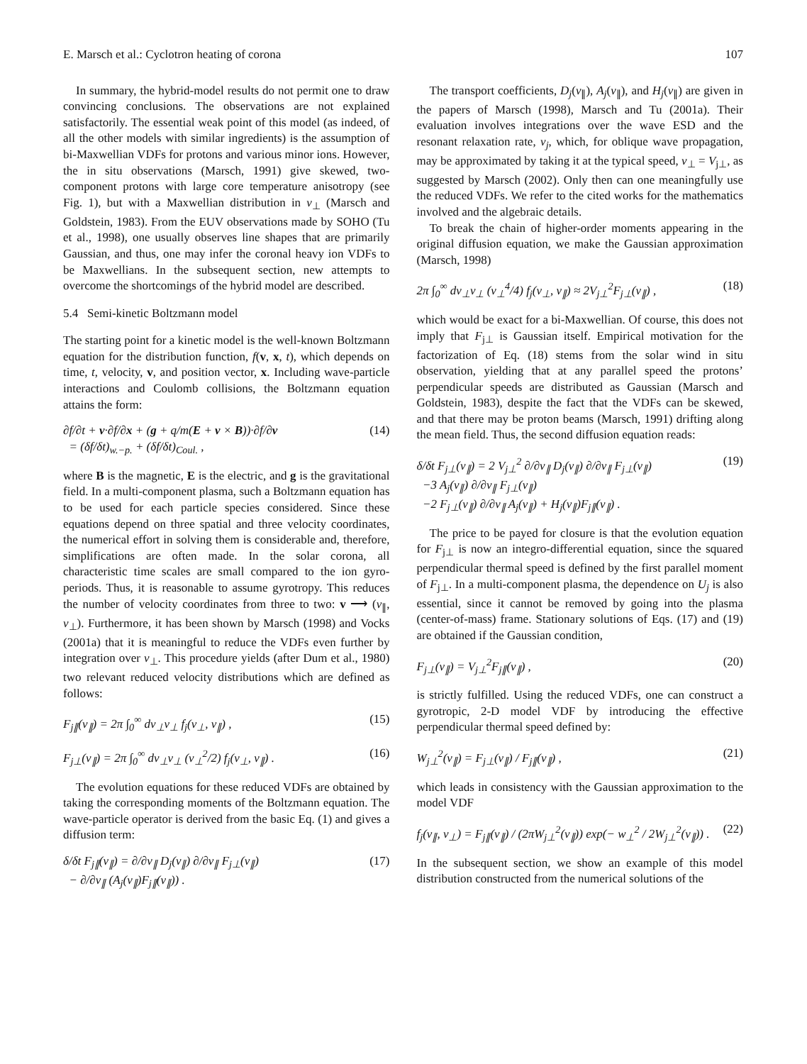E. Marsch et al.: Cyclotron heating of corona 107
In summary, the hybrid-model results do not permit one to draw convincing conclusions. The observations are not explained satisfactorily. The essential weak point of this model (as indeed, of all the other models with similar ingredients) is the assumption of bi-Maxwellian VDFs for protons and various minor ions. However, the in situ observations (Marsch, 1991) give skewed, two-component protons with large core temperature anisotropy (see Fig. 1), but with a Maxwellian distribution in v<sub>⊥</sub> (Marsch and Goldstein, 1983). From the EUV observations made by SOHO (Tu et al., 1998), one usually observes line shapes that are primarily Gaussian, and thus, one may infer the coronal heavy ion VDFs to be Maxwellians. In the subsequent section, new attempts to overcome the shortcomings of the hybrid model are described.
5.4 Semi-kinetic Boltzmann model
The starting point for a kinetic model is the well-known Boltzmann equation for the distribution function, f(v, x, t), which depends on time, t, velocity, v, and position vector, x. Including wave-particle interactions and Coulomb collisions, the Boltzmann equation attains the form:
∂f/∂t + v·∂f/∂x + (g + q/m(E + v × B))·∂f/∂v
= (δf/δt)<sub>w.−p.</sub> + (δf/δt)<sub>Coul.</sub> , (14)
where B is the magnetic, E is the electric, and g is the gravitational field. In a multi-component plasma, such a Boltzmann equation has to be used for each particle species considered. Since these equations depend on three spatial and three velocity coordinates, the numerical effort in solving them is considerable and, therefore, simplifications are often made. In the solar corona, all characteristic time scales are small compared to the ion gyro-periods. Thus, it is reasonable to assume gyrotropy. This reduces the number of velocity coordinates from three to two: v ⟶ (v<sub>∥</sub>, v<sub>⊥</sub>). Furthermore, it has been shown by Marsch (1998) and Vocks (2001a) that it is meaningful to reduce the VDFs even further by integration over v<sub>⊥</sub>. This procedure yields (after Dum et al., 1980) two relevant reduced velocity distributions which are defined as follows:
F<sub>j∥</sub>(v<sub>∥</sub>) = 2π ∫<sub>0</sub><sup>∞</sup> dv<sub>⊥</sub>v<sub>⊥</sub> f<sub>j</sub>(v<sub>⊥</sub>, v<sub>∥</sub>) , (15)
F<sub>j⊥</sub>(v<sub>∥</sub>) = 2π ∫<sub>0</sub><sup>∞</sup> dv<sub>⊥</sub>v<sub>⊥</sub> (v<sub>⊥</sub><sup>2</sup>/2) f<sub>j</sub>(v<sub>⊥</sub>, v<sub>∥</sub>) . (16)
The evolution equations for these reduced VDFs are obtained by taking the corresponding moments of the Boltzmann equation. The wave-particle operator is derived from the basic Eq. (1) and gives a diffusion term:
δ/δt F<sub>j∥</sub>(v<sub>∥</sub>) = ∂/∂v<sub>∥</sub> D<sub>j</sub>(v<sub>∥</sub>) ∂/∂v<sub>∥</sub> F<sub>j⊥</sub>(v<sub>∥</sub>)
− ∂/∂v<sub>∥</sub> (A<sub>j</sub>(v<sub>∥</sub>)F<sub>j∥</sub>(v<sub>∥</sub>)) . (17)
The transport coefficients, D<sub>j</sub>(v<sub>∥</sub>), A<sub>j</sub>(v<sub>∥</sub>), and H<sub>j</sub>(v<sub>∥</sub>) are given in the papers of Marsch (1998), Marsch and Tu (2001a). Their evaluation involves integrations over the wave ESD and the resonant relaxation rate, ν<sub>j</sub>, which, for oblique wave propagation, may be approximated by taking it at the typical speed, v<sub>⊥</sub> = V<sub>j⊥</sub>, as suggested by Marsch (2002). Only then can one meaningfully use the reduced VDFs. We refer to the cited works for the mathematics involved and the algebraic details.
To break the chain of higher-order moments appearing in the original diffusion equation, we make the Gaussian approximation (Marsch, 1998)
2π ∫<sub>0</sub><sup>∞</sup> dv<sub>⊥</sub>v<sub>⊥</sub> (v<sub>⊥</sub><sup>4</sup>/4) f<sub>j</sub>(v<sub>⊥</sub>, v<sub>∥</sub>) ≈ 2V<sub>j⊥</sub><sup>2</sup>F<sub>j⊥</sub>(v<sub>∥</sub>) , (18)
which would be exact for a bi-Maxwellian. Of course, this does not imply that F<sub>j⊥</sub> is Gaussian itself. Empirical motivation for the factorization of Eq. (18) stems from the solar wind in situ observation, yielding that at any parallel speed the protons’ perpendicular speeds are distributed as Gaussian (Marsch and Goldstein, 1983), despite the fact that the VDFs can be skewed, and that there may be proton beams (Marsch, 1991) drifting along the mean field. Thus, the second diffusion equation reads:
δ/δt F<sub>j⊥</sub>(v<sub>∥</sub>) = 2 V<sub>j⊥</sub><sup>2</sup> ∂/∂v<sub>∥</sub> D<sub>j</sub>(v<sub>∥</sub>) ∂/∂v<sub>∥</sub> F<sub>j⊥</sub>(v<sub>∥</sub>)
−3 A<sub>j</sub>(v<sub>∥</sub>) ∂/∂v<sub>∥</sub> F<sub>j⊥</sub>(v<sub>∥</sub>)
−2 F<sub>j⊥</sub>(v<sub>∥</sub>) ∂/∂v<sub>∥</sub> A<sub>j</sub>(v<sub>∥</sub>) + H<sub>j</sub>(v<sub>∥</sub>)F<sub>j∥</sub>(v<sub>∥</sub>) . (19)
The price to be payed for closure is that the evolution equation for F<sub>j⊥</sub> is now an integro-differential equation, since the squared perpendicular thermal speed is defined by the first parallel moment of F<sub>j⊥</sub>. In a multi-component plasma, the dependence on U<sub>j</sub> is also essential, since it cannot be removed by going into the plasma (center-of-mass) frame. Stationary solutions of Eqs. (17) and (19) are obtained if the Gaussian condition,
F<sub>j⊥</sub>(v<sub>∥</sub>) = V<sub>j⊥</sub><sup>2</sup>F<sub>j∥</sub>(v<sub>∥</sub>) , (20)
is strictly fulfilled. Using the reduced VDFs, one can construct a gyrotropic, 2-D model VDF by introducing the effective perpendicular thermal speed defined by:
W<sub>j⊥</sub><sup>2</sup>(v<sub>∥</sub>) = F<sub>j⊥</sub>(v<sub>∥</sub>) / F<sub>j∥</sub>(v<sub>∥</sub>) , (21)
which leads in consistency with the Gaussian approximation to the model VDF
f<sub>j</sub>(v<sub>∥</sub>, v<sub>⊥</sub>) = F<sub>j∥</sub>(v<sub>∥</sub>) / (2πW<sub>j⊥</sub><sup>2</sup>(v<sub>∥</sub>)) exp(− w<sub>⊥</sub><sup>2</sup> / 2W<sub>j⊥</sub><sup>2</sup>(v<sub>∥</sub>)) . (22)
In the subsequent section, we show an example of this model distribution constructed from the numerical solutions of the